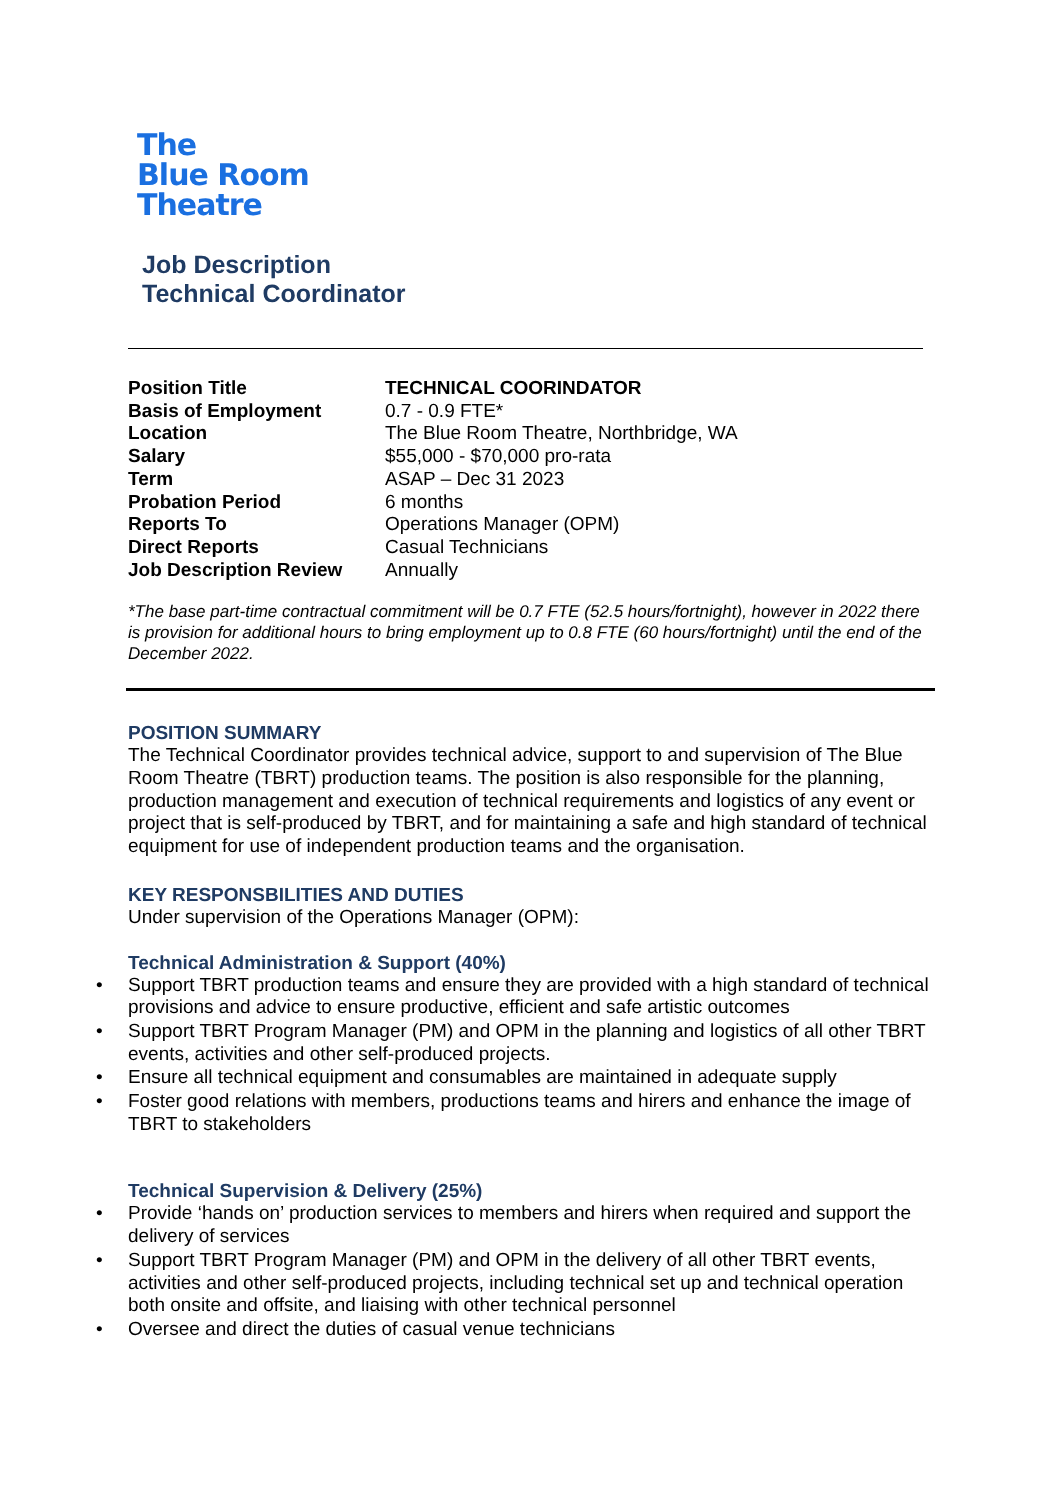The
Blue Room
Theatre
Job Description
Technical Coordinator
| Position Title | TECHNICAL COORINDATOR |
| Basis of Employment | 0.7 - 0.9 FTE* |
| Location | The Blue Room Theatre, Northbridge, WA |
| Salary | $55,000 - $70,000 pro-rata |
| Term | ASAP – Dec 31 2023 |
| Probation Period | 6 months |
| Reports To | Operations Manager (OPM) |
| Direct Reports | Casual Technicians |
| Job Description Review | Annually |
*The base part-time contractual commitment will be 0.7 FTE (52.5 hours/fortnight), however in 2022 there is provision for additional hours to bring employment up to 0.8 FTE (60 hours/fortnight) until the end of the December 2022.
POSITION SUMMARY
The Technical Coordinator provides technical advice, support to and supervision of The Blue Room Theatre (TBRT) production teams. The position is also responsible for the planning, production management and execution of technical requirements and logistics of any event or project that is self-produced by TBRT, and for maintaining a safe and high standard of technical equipment for use of independent production teams and the organisation.
KEY RESPONSBILITIES AND DUTIES
Under supervision of the Operations Manager (OPM):
Technical Administration & Support (40%)
• Support TBRT production teams and ensure they are provided with a high standard of technical provisions and advice to ensure productive, efficient and safe artistic outcomes
• Support TBRT Program Manager (PM) and OPM in the planning and logistics of all other TBRT events, activities and other self-produced projects.
• Ensure all technical equipment and consumables are maintained in adequate supply
• Foster good relations with members, productions teams and hirers and enhance the image of TBRT to stakeholders
Technical Supervision & Delivery (25%)
• Provide ‘hands on’ production services to members and hirers when required and support the delivery of services
• Support TBRT Program Manager (PM) and OPM in the delivery of all other TBRT events, activities and other self-produced projects, including technical set up and technical operation both onsite and offsite, and liaising with other technical personnel
• Oversee and direct the duties of casual venue technicians